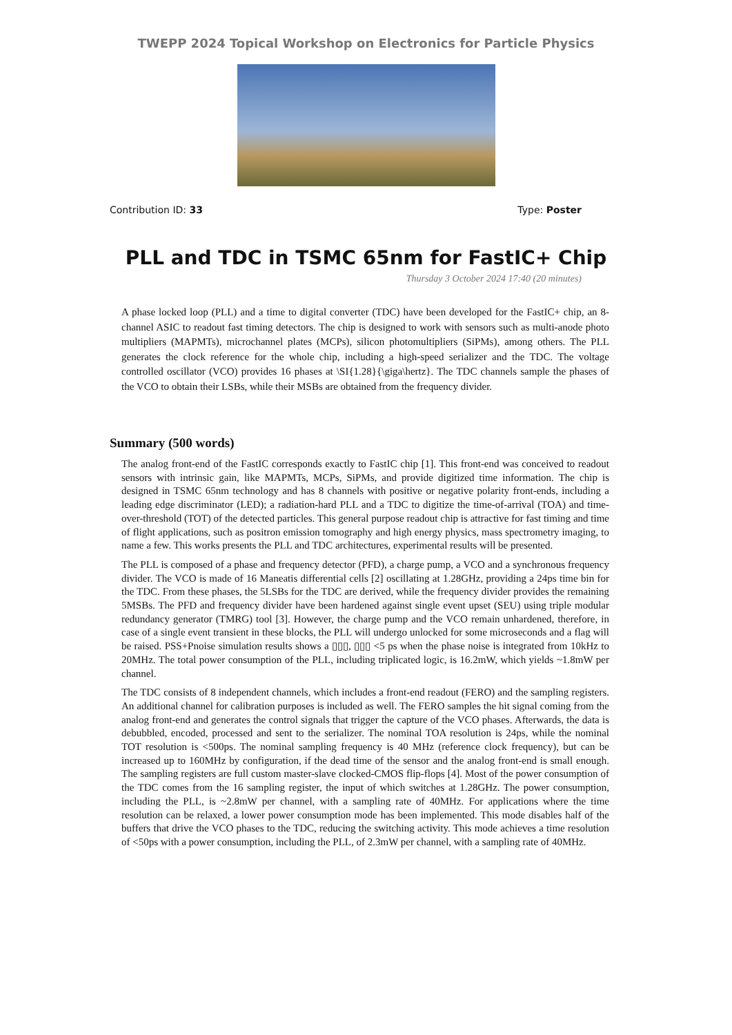TWEPP 2024 Topical Workshop on Electronics for Particle Physics
Contribution ID: 33 Type: Poster
PLL and TDC in TSMC 65nm for FastIC+ Chip
Thursday 3 October 2024 17:40 (20 minutes)
A phase locked loop (PLL) and a time to digital converter (TDC) have been developed for the FastIC+ chip, an 8-channel ASIC to readout fast timing detectors. The chip is designed to work with sensors such as multi-anode photo multipliers (MAPMTs), microchannel plates (MCPs), silicon photomultipliers (SiPMs), among others. The PLL generates the clock reference for the whole chip, including a high-speed serializer and the TDC. The voltage controlled oscillator (VCO) provides 16 phases at \SI{1.28}{\giga\hertz}. The TDC channels sample the phases of the VCO to obtain their LSBs, while their MSBs are obtained from the frequency divider.
Summary (500 words)
The analog front-end of the FastIC corresponds exactly to FastIC chip [1]. This front-end was conceived to readout sensors with intrinsic gain, like MAPMTs, MCPs, SiPMs, and provide digitized time information. The chip is designed in TSMC 65nm technology and has 8 channels with positive or negative polarity front-ends, including a leading edge discriminator (LED); a radiation-hard PLL and a TDC to digitize the time-of-arrival (TOA) and time-over-threshold (TOT) of the detected particles. This general purpose readout chip is attractive for fast timing and time of flight applications, such as positron emission tomography and high energy physics, mass spectrometry imaging, to name a few. This works presents the PLL and TDC architectures, experimental results will be presented.
The PLL is composed of a phase and frequency detector (PFD), a charge pump, a VCO and a synchronous frequency divider. The VCO is made of 16 Maneatis differential cells [2] oscillating at 1.28GHz, providing a 24ps time bin for the TDC. From these phases, the 5LSBs for the TDC are derived, while the frequency divider provides the remaining 5MSBs. The PFD and frequency divider have been hardened against single event upset (SEU) using triple modular redundancy generator (TMRG) tool [3]. However, the charge pump and the VCO remain unhardened, therefore, in case of a single event transient in these blocks, the PLL will undergo unlocked for some microseconds and a flag will be raised. PSS+Pnoise simulation results shows a ▯▯▯, ▯▯▯ <5 ps when the phase noise is integrated from 10kHz to 20MHz. The total power consumption of the PLL, including triplicated logic, is 16.2mW, which yields ~1.8mW per channel.
The TDC consists of 8 independent channels, which includes a front-end readout (FERO) and the sampling registers. An additional channel for calibration purposes is included as well. The FERO samples the hit signal coming from the analog front-end and generates the control signals that trigger the capture of the VCO phases. Afterwards, the data is debubbled, encoded, processed and sent to the serializer. The nominal TOA resolution is 24ps, while the nominal TOT resolution is <500ps. The nominal sampling frequency is 40 MHz (reference clock frequency), but can be increased up to 160MHz by configuration, if the dead time of the sensor and the analog front-end is small enough. The sampling registers are full custom master-slave clocked-CMOS flip-flops [4]. Most of the power consumption of the TDC comes from the 16 sampling register, the input of which switches at 1.28GHz. The power consumption, including the PLL, is ~2.8mW per channel, with a sampling rate of 40MHz. For applications where the time resolution can be relaxed, a lower power consumption mode has been implemented. This mode disables half of the buffers that drive the VCO phases to the TDC, reducing the switching activity. This mode achieves a time resolution of <50ps with a power consumption, including the PLL, of 2.3mW per channel, with a sampling rate of 40MHz.